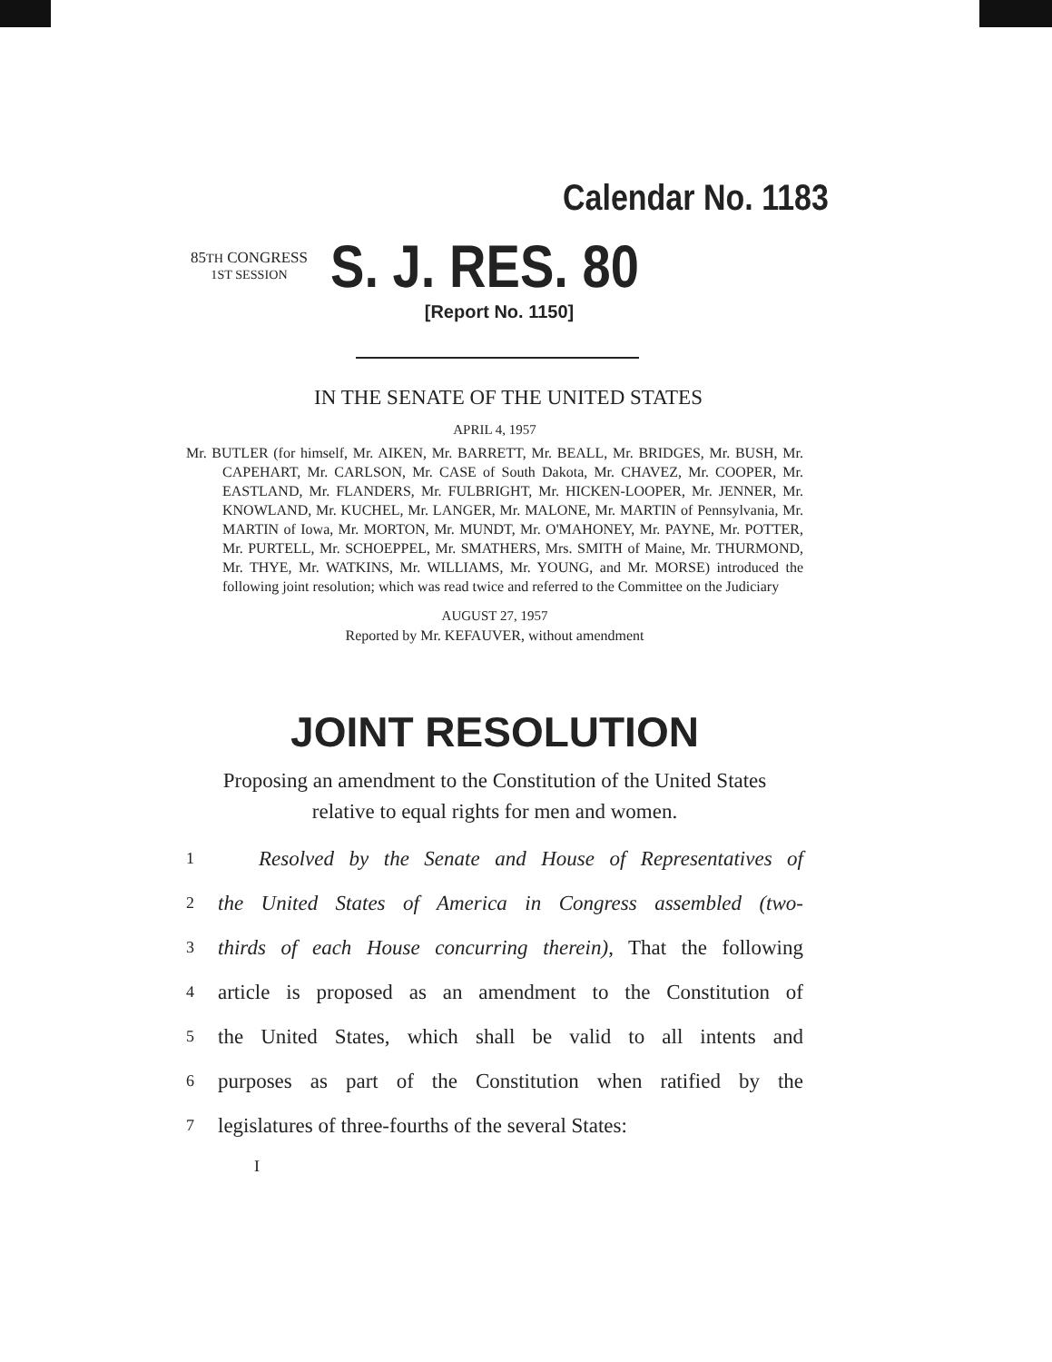Calendar No. 1183
85TH CONGRESS
1ST SESSION
S. J. RES. 80
[Report No. 1150]
IN THE SENATE OF THE UNITED STATES
APRIL 4, 1957
Mr. BUTLER (for himself, Mr. AIKEN, Mr. BARRETT, Mr. BEALL, Mr. BRIDGES, Mr. BUSH, Mr. CAPEHART, Mr. CARLSON, Mr. CASE of South Dakota, Mr. CHAVEZ, Mr. COOPER, Mr. EASTLAND, Mr. FLANDERS, Mr. FULBRIGHT, Mr. HICKEN-LOOPER, Mr. JENNER, Mr. KNOWLAND, Mr. KUCHEL, Mr. LANGER, Mr. MALONE, Mr. MARTIN of Pennsylvania, Mr. MARTIN of Iowa, Mr. MORTON, Mr. MUNDT, Mr. O'MAHONEY, Mr. PAYNE, Mr. POTTER, Mr. PURTELL, Mr. SCHOEPPEL, Mr. SMATHERS, Mrs. SMITH of Maine, Mr. THURMOND, Mr. THYE, Mr. WATKINS, Mr. WILLIAMS, Mr. YOUNG, and Mr. MORSE) introduced the following joint resolution; which was read twice and referred to the Committee on the Judiciary
AUGUST 27, 1957
Reported by Mr. KEFAUVER, without amendment
JOINT RESOLUTION
Proposing an amendment to the Constitution of the United States
relative to equal rights for men and women.
1 Resolved by the Senate and House of Representatives of
2 the United States of America in Congress assembled (two-
3 thirds of each House concurring therein), That the following
4 article is proposed as an amendment to the Constitution of
5 the United States, which shall be valid to all intents and
6 purposes as part of the Constitution when ratified by the
7 legislatures of three-fourths of the several States:
I